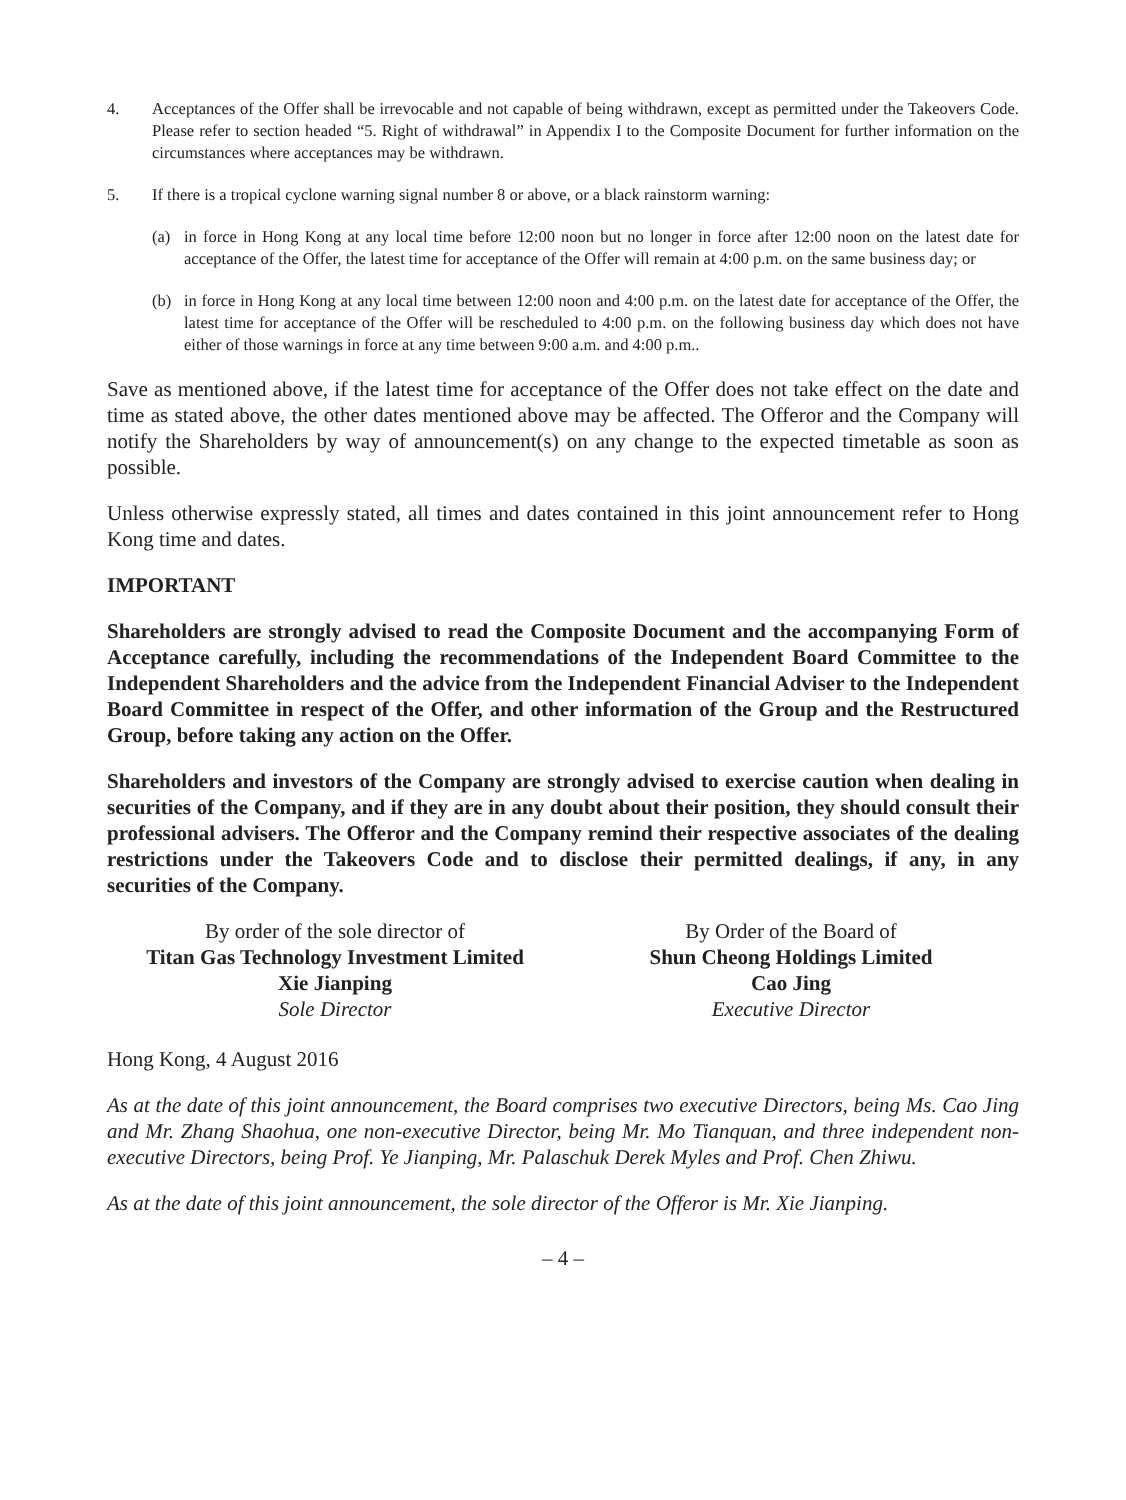4. Acceptances of the Offer shall be irrevocable and not capable of being withdrawn, except as permitted under the Takeovers Code. Please refer to section headed “5. Right of withdrawal” in Appendix I to the Composite Document for further information on the circumstances where acceptances may be withdrawn.
5. If there is a tropical cyclone warning signal number 8 or above, or a black rainstorm warning:
(a) in force in Hong Kong at any local time before 12:00 noon but no longer in force after 12:00 noon on the latest date for acceptance of the Offer, the latest time for acceptance of the Offer will remain at 4:00 p.m. on the same business day; or
(b) in force in Hong Kong at any local time between 12:00 noon and 4:00 p.m. on the latest date for acceptance of the Offer, the latest time for acceptance of the Offer will be rescheduled to 4:00 p.m. on the following business day which does not have either of those warnings in force at any time between 9:00 a.m. and 4:00 p.m..
Save as mentioned above, if the latest time for acceptance of the Offer does not take effect on the date and time as stated above, the other dates mentioned above may be affected. The Offeror and the Company will notify the Shareholders by way of announcement(s) on any change to the expected timetable as soon as possible.
Unless otherwise expressly stated, all times and dates contained in this joint announcement refer to Hong Kong time and dates.
IMPORTANT
Shareholders are strongly advised to read the Composite Document and the accompanying Form of Acceptance carefully, including the recommendations of the Independent Board Committee to the Independent Shareholders and the advice from the Independent Financial Adviser to the Independent Board Committee in respect of the Offer, and other information of the Group and the Restructured Group, before taking any action on the Offer.
Shareholders and investors of the Company are strongly advised to exercise caution when dealing in securities of the Company, and if they are in any doubt about their position, they should consult their professional advisers. The Offeror and the Company remind their respective associates of the dealing restrictions under the Takeovers Code and to disclose their permitted dealings, if any, in any securities of the Company.
By order of the sole director of
Titan Gas Technology Investment Limited
Xie Jianping
Sole Director
By Order of the Board of
Shun Cheong Holdings Limited
Cao Jing
Executive Director
Hong Kong, 4 August 2016
As at the date of this joint announcement, the Board comprises two executive Directors, being Ms. Cao Jing and Mr. Zhang Shaohua, one non-executive Director, being Mr. Mo Tianquan, and three independent non-executive Directors, being Prof. Ye Jianping, Mr. Palaschuk Derek Myles and Prof. Chen Zhiwu.
As at the date of this joint announcement, the sole director of the Offeror is Mr. Xie Jianping.
– 4 –